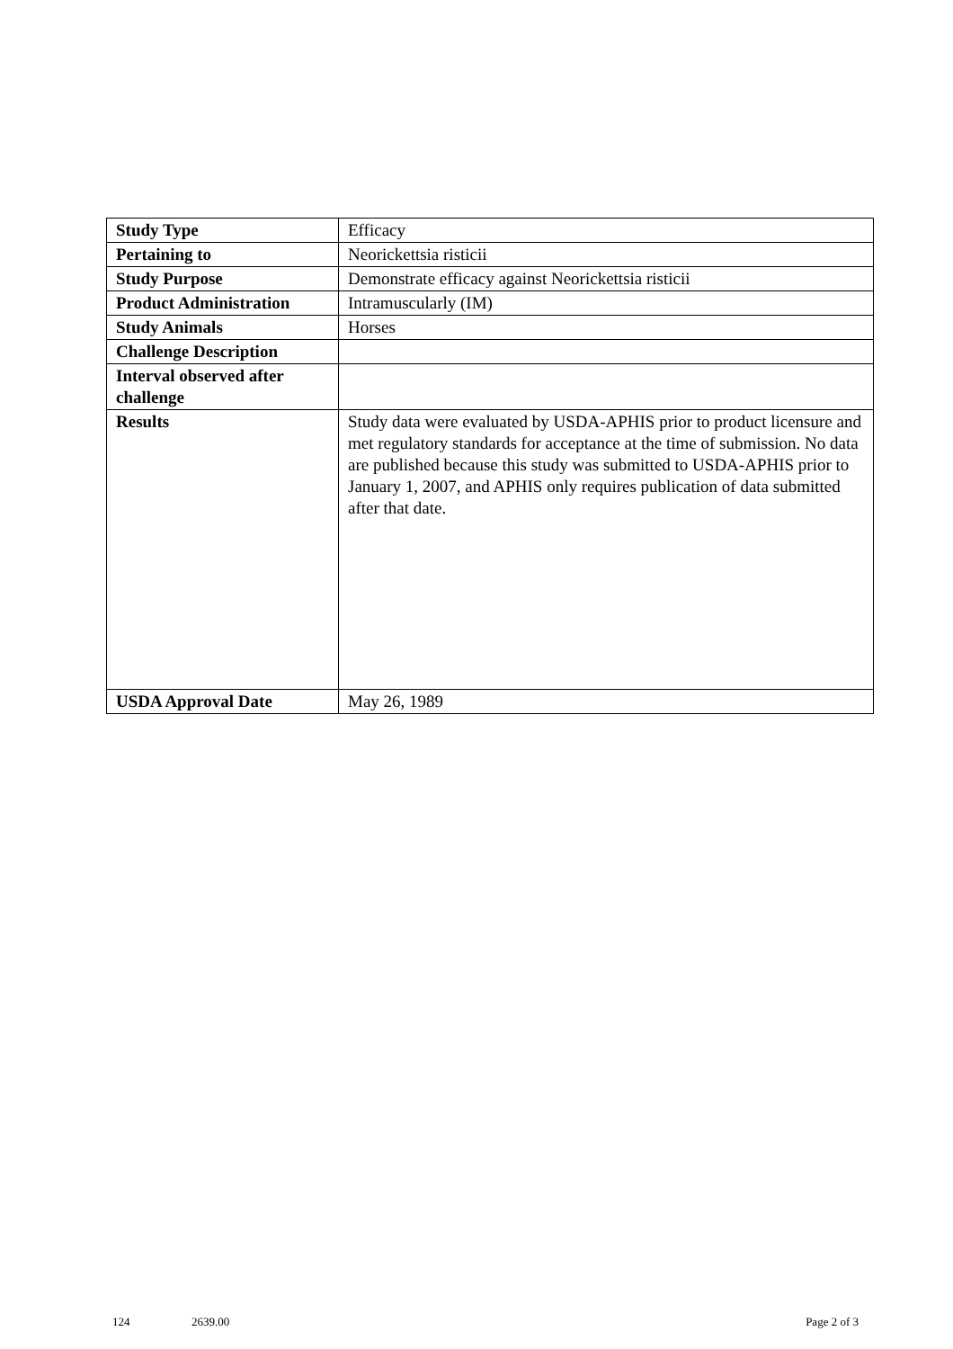| Study Type | Efficacy |
| Pertaining to | Neorickettsia risticii |
| Study Purpose | Demonstrate efficacy against Neorickettsia risticii |
| Product Administration | Intramuscularly (IM) |
| Study Animals | Horses |
| Challenge Description | |
| Interval observed after challenge | |
| Results | Study data were evaluated by USDA-APHIS prior to product licensure and met regulatory standards for acceptance at the time of submission. No data are published because this study was submitted to USDA-APHIS prior to January 1, 2007, and APHIS only requires publication of data submitted after that date. |
| USDA Approval Date | May 26, 1989 |
124 2639.00 Page 2 of 3